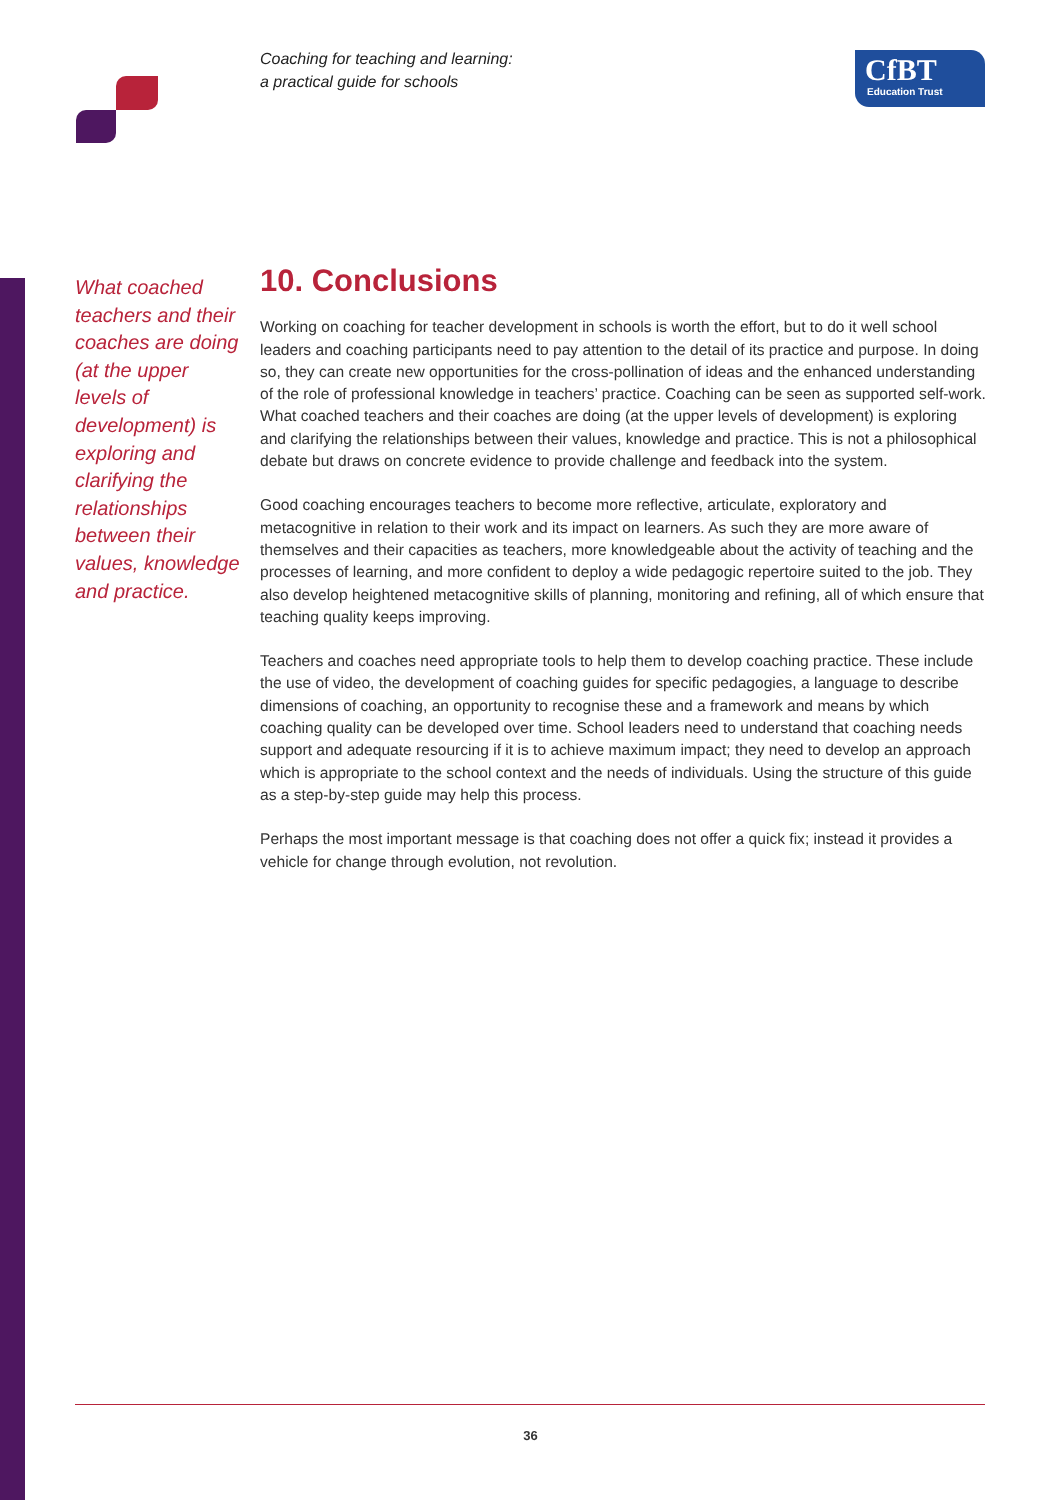Coaching for teaching and learning:
a practical guide for schools
CfBT
Education Trust
What coached teachers and their coaches are doing (at the upper levels of development) is exploring and clarifying the relationships between their values, knowledge and practice.
10. Conclusions
Working on coaching for teacher development in schools is worth the effort, but to do it well school leaders and coaching participants need to pay attention to the detail of its practice and purpose. In doing so, they can create new opportunities for the cross-pollination of ideas and the enhanced understanding of the role of professional knowledge in teachers’ practice. Coaching can be seen as supported self-work. What coached teachers and their coaches are doing (at the upper levels of development) is exploring and clarifying the relationships between their values, knowledge and practice. This is not a philosophical debate but draws on concrete evidence to provide challenge and feedback into the system.
Good coaching encourages teachers to become more reflective, articulate, exploratory and metacognitive in relation to their work and its impact on learners. As such they are more aware of themselves and their capacities as teachers, more knowledgeable about the activity of teaching and the processes of learning, and more confident to deploy a wide pedagogic repertoire suited to the job. They also develop heightened metacognitive skills of planning, monitoring and refining, all of which ensure that teaching quality keeps improving.
Teachers and coaches need appropriate tools to help them to develop coaching practice. These include the use of video, the development of coaching guides for specific pedagogies, a language to describe dimensions of coaching, an opportunity to recognise these and a framework and means by which coaching quality can be developed over time. School leaders need to understand that coaching needs support and adequate resourcing if it is to achieve maximum impact; they need to develop an approach which is appropriate to the school context and the needs of individuals. Using the structure of this guide as a step-by-step guide may help this process.
Perhaps the most important message is that coaching does not offer a quick fix; instead it provides a vehicle for change through evolution, not revolution.
36